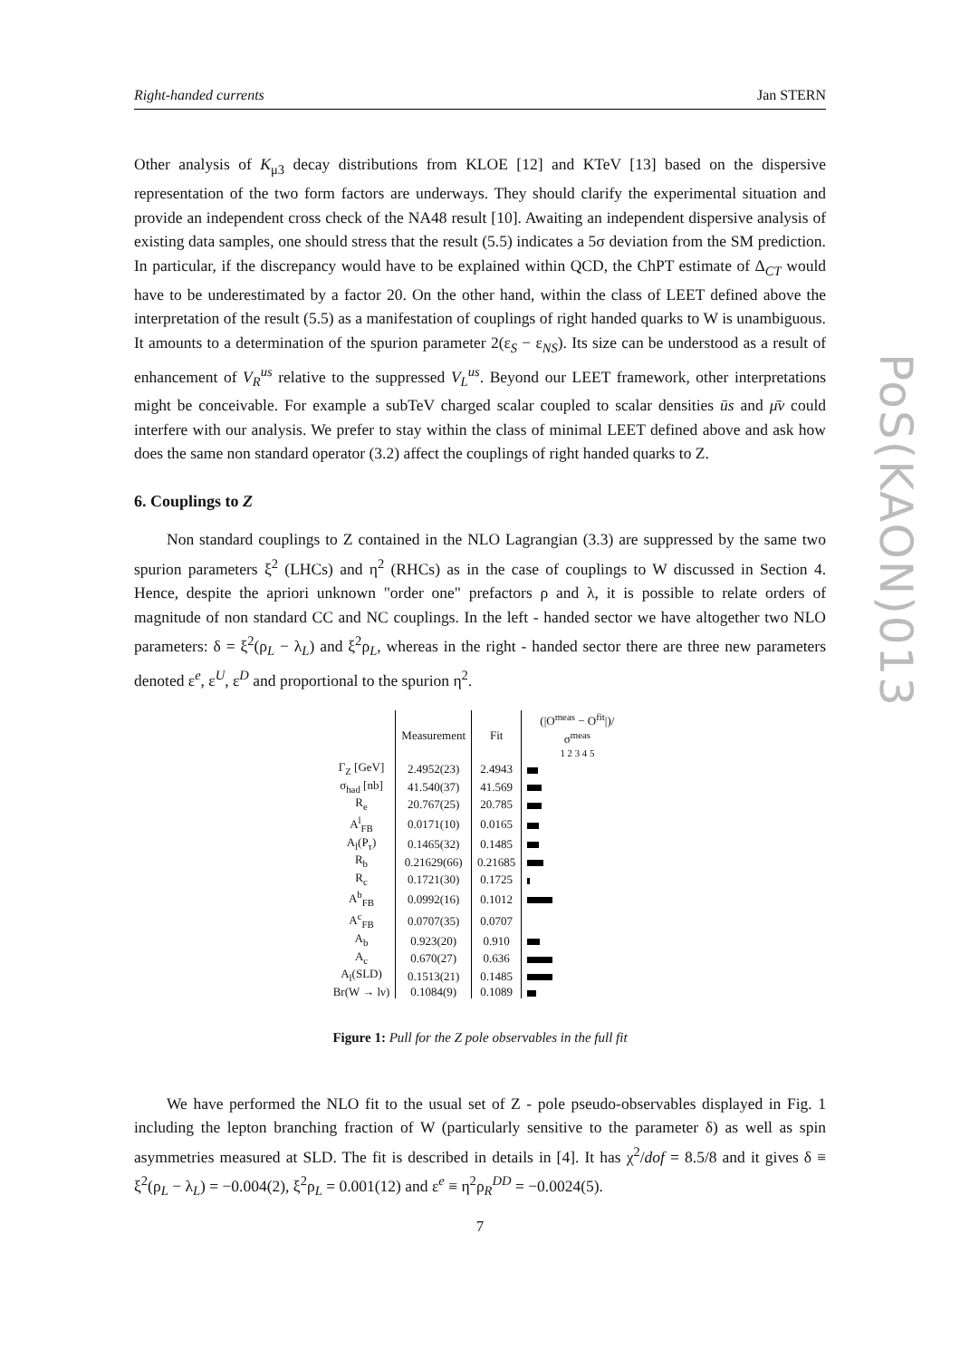Right-handed currents Jan STERN
PoS(KAON)013
Other analysis of K<sub>μ3</sub> decay distributions from KLOE [12] and KTeV [13] based on the dispersive representation of the two form factors are underways. They should clarify the experimental situation and provide an independent cross check of the NA48 result [10]. Awaiting an independent dispersive analysis of existing data samples, one should stress that the result (5.5) indicates a 5σ deviation from the SM prediction. In particular, if the discrepancy would have to be explained within QCD, the ChPT estimate of Δ<sub>CT</sub> would have to be underestimated by a factor 20. On the other hand, within the class of LEET defined above the interpretation of the result (5.5) as a manifestation of couplings of right handed quarks to W is unambiguous. It amounts to a determination of the spurion parameter 2(ε<sub>S</sub> − ε<sub>NS</sub>). Its size can be understood as a result of enhancement of V<sub>R</sub><sup>us</sup> relative to the suppressed V<sub>L</sub><sup>us</sup>. Beyond our LEET framework, other interpretations might be conceivable. For example a subTeV charged scalar coupled to scalar densities ūs and μ̄ν could interfere with our analysis. We prefer to stay within the class of minimal LEET defined above and ask how does the same non standard operator (3.2) affect the couplings of right handed quarks to Z.
6. Couplings to Z
Non standard couplings to Z contained in the NLO Lagrangian (3.3) are suppressed by the same two spurion parameters ξ<sup>2</sup> (LHCs) and η<sup>2</sup> (RHCs) as in the case of couplings to W discussed in Section 4. Hence, despite the apriori unknown "order one" prefactors ρ and λ, it is possible to relate orders of magnitude of non standard CC and NC couplings. In the left - handed sector we have altogether two NLO parameters: δ = ξ<sup>2</sup>(ρ<sub>L</sub> − λ<sub>L</sub>) and ξ<sup>2</sup>ρ<sub>L</sub>, whereas in the right - handed sector there are three new parameters denoted ε<sup>e</sup>, ε<sup>U</sup>, ε<sup>D</sup> and proportional to the spurion η<sup>2</sup>.
| | Measurement | Fit | (/O<sup>meas</sup> − O<sup>fit</sup>/)/σ<sup>meas</sup> 1 2 3 4 5 |
| --- | --- | --- | --- |
| Γ<sub>Z</sub> [GeV] | 2.4952(23) | 2.4943 | |
| σ<sub>had</sub> [nb] | 41.540(37) | 41.569 | |
| R<sub>e</sub> | 20.767(25) | 20.785 | |
| A<sup>l</sup><sub>FB</sub> | 0.0171(10) | 0.0165 | |
| A<sub>l</sub>(P<sub>τ</sub>) | 0.1465(32) | 0.1485 | |
| R<sub>b</sub> | 0.21629(66) | 0.21685 | |
| R<sub>c</sub> | 0.1721(30) | 0.1725 | |
| A<sup>b</sup><sub>FB</sub> | 0.0992(16) | 0.1012 | |
| A<sup>c</sup><sub>FB</sub> | 0.0707(35) | 0.0707 | |
| A<sub>b</sub> | 0.923(20) | 0.910 | |
| A<sub>c</sub> | 0.670(27) | 0.636 | |
| A<sub>l</sub>(SLD) | 0.1513(21) | 0.1485 | |
| Br(W → lν) | 0.1084(9) | 0.1089 | |
Figure 1: Pull for the Z pole observables in the full fit
We have performed the NLO fit to the usual set of Z - pole pseudo-observables displayed in Fig. 1 including the lepton branching fraction of W (particularly sensitive to the parameter δ) as well as spin asymmetries measured at SLD. The fit is described in details in [4]. It has χ<sup>2</sup>/dof = 8.5/8 and it gives δ ≡ ξ<sup>2</sup>(ρ<sub>L</sub> − λ<sub>L</sub>) = −0.004(2), ξ<sup>2</sup>ρ<sub>L</sub> = 0.001(12) and ε<sup>e</sup> ≡ η<sup>2</sup>ρ<sub>R</sub><sup>DD</sup> = −0.0024(5).
7